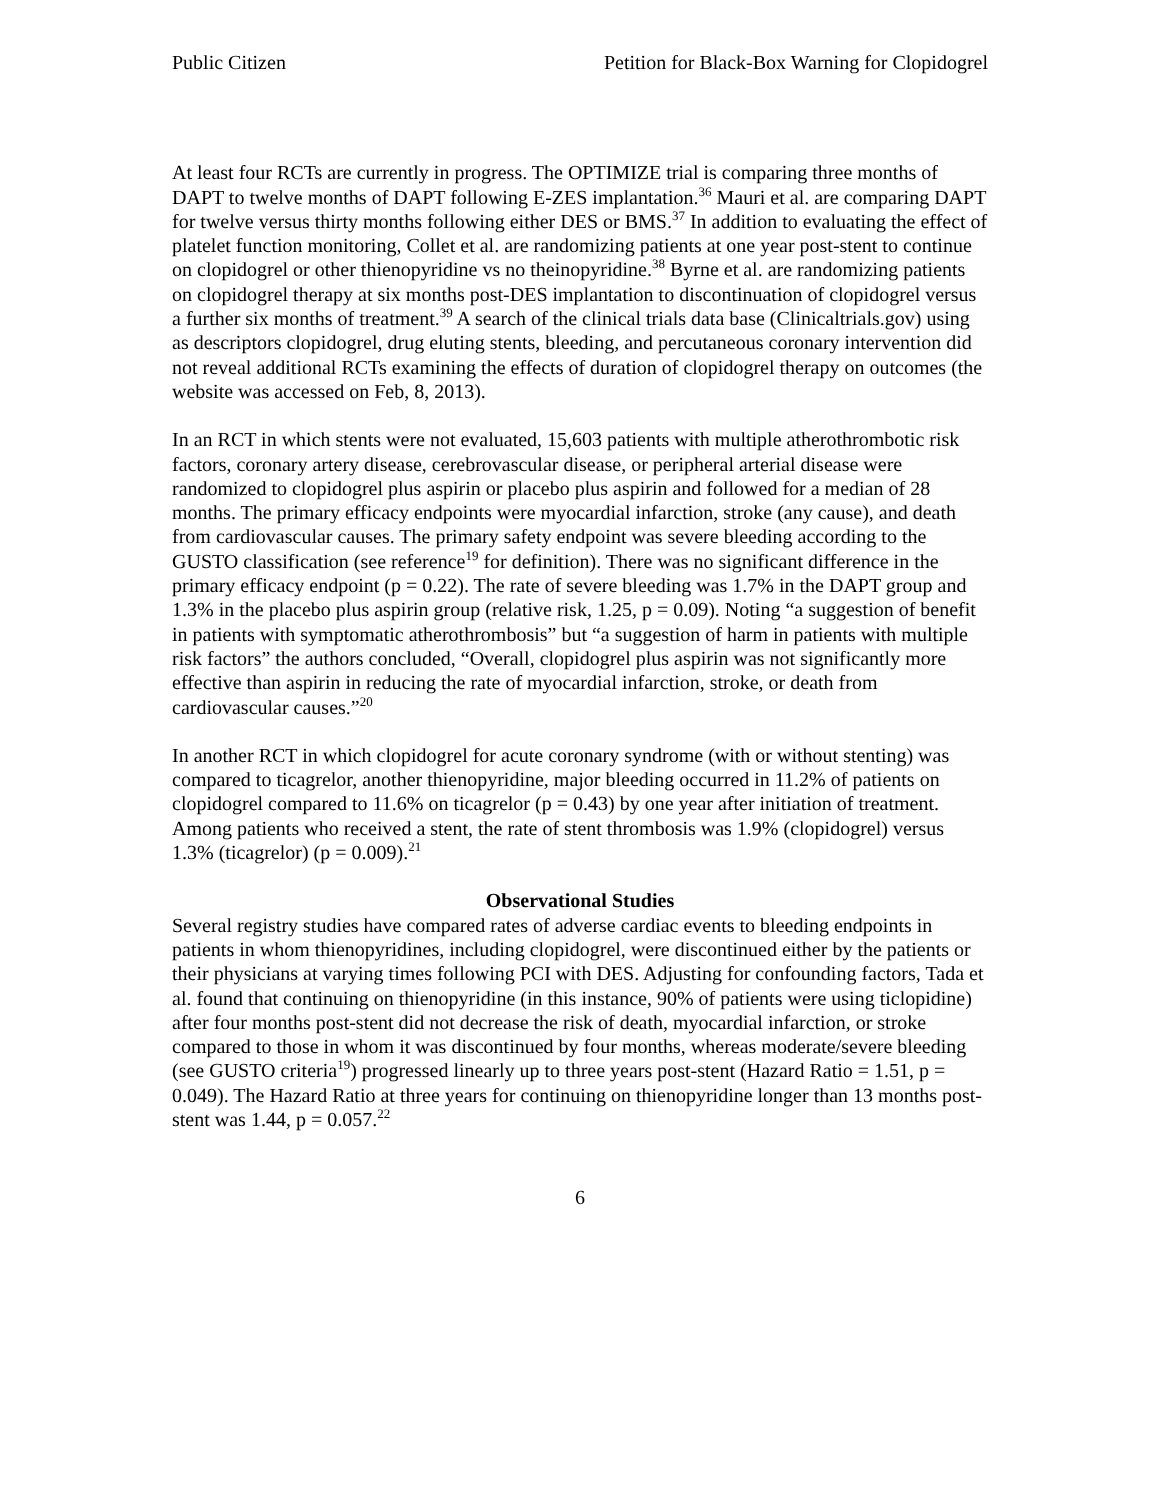Public Citizen Petition for Black-Box Warning for Clopidogrel
At least four RCTs are currently in progress. The OPTIMIZE trial is comparing three months of DAPT to twelve months of DAPT following E-ZES implantation.<sup>36</sup> Mauri et al. are comparing DAPT for twelve versus thirty months following either DES or BMS.<sup>37</sup> In addition to evaluating the effect of platelet function monitoring, Collet et al. are randomizing patients at one year post-stent to continue on clopidogrel or other thienopyridine vs no theinopyridine.<sup>38</sup> Byrne et al. are randomizing patients on clopidogrel therapy at six months post-DES implantation to discontinuation of clopidogrel versus a further six months of treatment.<sup>39</sup> A search of the clinical trials data base (Clinicaltrials.gov) using as descriptors clopidogrel, drug eluting stents, bleeding, and percutaneous coronary intervention did not reveal additional RCTs examining the effects of duration of clopidogrel therapy on outcomes (the website was accessed on Feb, 8, 2013).
In an RCT in which stents were not evaluated, 15,603 patients with multiple atherothrombotic risk factors, coronary artery disease, cerebrovascular disease, or peripheral arterial disease were randomized to clopidogrel plus aspirin or placebo plus aspirin and followed for a median of 28 months. The primary efficacy endpoints were myocardial infarction, stroke (any cause), and death from cardiovascular causes. The primary safety endpoint was severe bleeding according to the GUSTO classification (see reference<sup>19</sup> for definition). There was no significant difference in the primary efficacy endpoint (p = 0.22). The rate of severe bleeding was 1.7% in the DAPT group and 1.3% in the placebo plus aspirin group (relative risk, 1.25, p = 0.09). Noting “a suggestion of benefit in patients with symptomatic atherothrombosis” but “a suggestion of harm in patients with multiple risk factors” the authors concluded, “Overall, clopidogrel plus aspirin was not significantly more effective than aspirin in reducing the rate of myocardial infarction, stroke, or death from cardiovascular causes.”<sup>20</sup>
In another RCT in which clopidogrel for acute coronary syndrome (with or without stenting) was compared to ticagrelor, another thienopyridine, major bleeding occurred in 11.2% of patients on clopidogrel compared to 11.6% on ticagrelor (p = 0.43) by one year after initiation of treatment. Among patients who received a stent, the rate of stent thrombosis was 1.9% (clopidogrel) versus 1.3% (ticagrelor) (p = 0.009).<sup>21</sup>
Observational Studies
Several registry studies have compared rates of adverse cardiac events to bleeding endpoints in patients in whom thienopyridines, including clopidogrel, were discontinued either by the patients or their physicians at varying times following PCI with DES. Adjusting for confounding factors, Tada et al. found that continuing on thienopyridine (in this instance, 90% of patients were using ticlopidine) after four months post-stent did not decrease the risk of death, myocardial infarction, or stroke compared to those in whom it was discontinued by four months, whereas moderate/severe bleeding (see GUSTO criteria<sup>19</sup>) progressed linearly up to three years post-stent (Hazard Ratio = 1.51, p = 0.049). The Hazard Ratio at three years for continuing on thienopyridine longer than 13 months post-stent was 1.44, p = 0.057.<sup>22</sup>
6